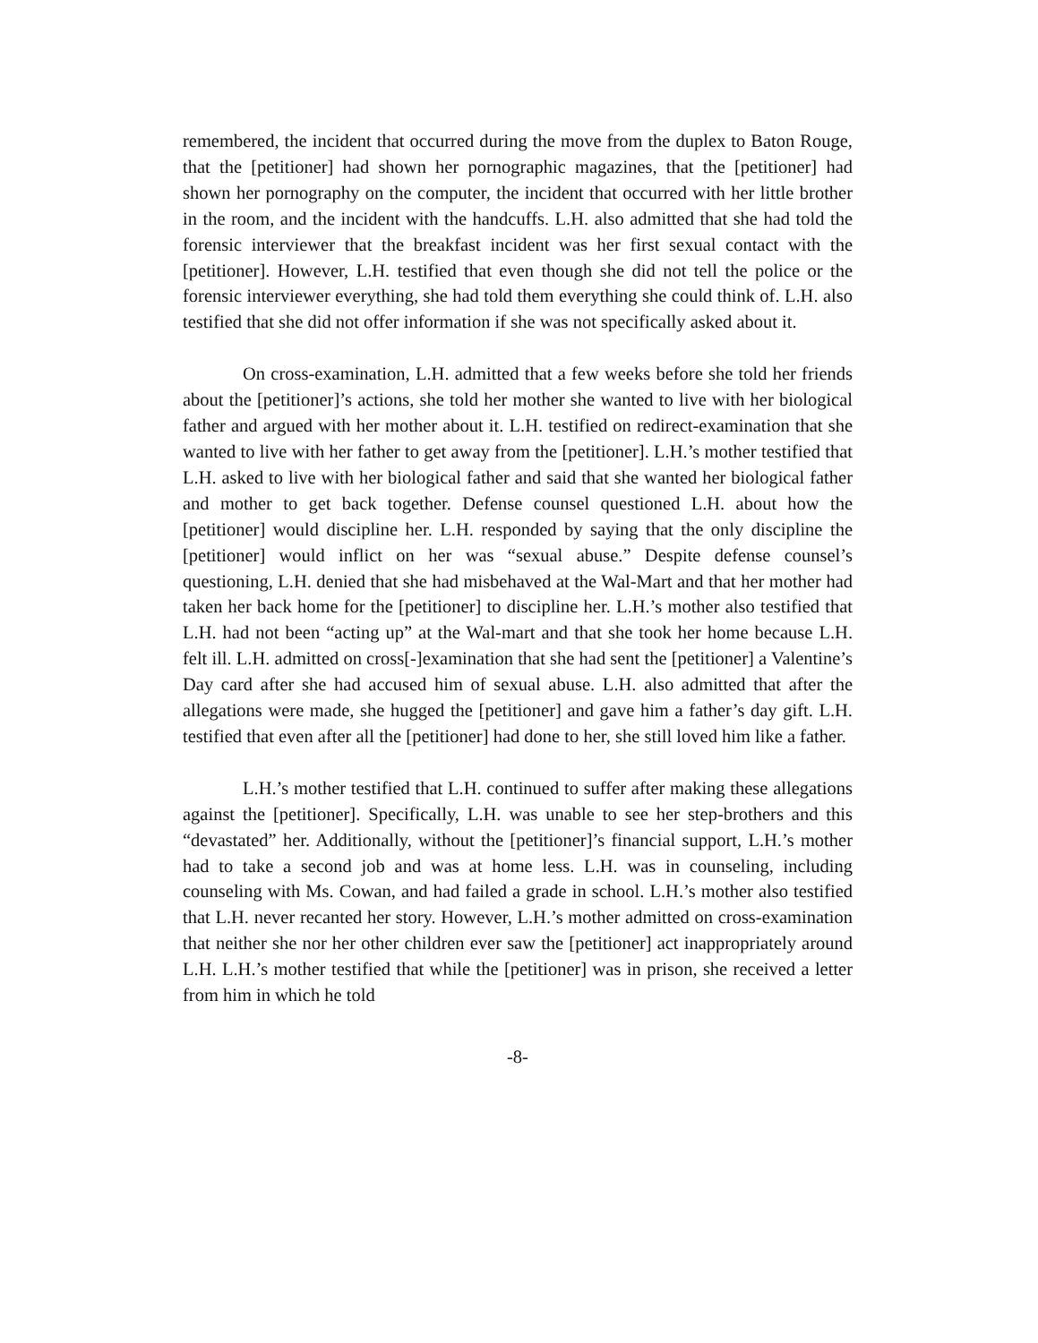remembered, the incident that occurred during the move from the duplex to Baton Rouge, that the [petitioner] had shown her pornographic magazines, that the [petitioner] had shown her pornography on the computer, the incident that occurred with her little brother in the room, and the incident with the handcuffs. L.H. also admitted that she had told the forensic interviewer that the breakfast incident was her first sexual contact with the [petitioner]. However, L.H. testified that even though she did not tell the police or the forensic interviewer everything, she had told them everything she could think of. L.H. also testified that she did not offer information if she was not specifically asked about it.
On cross-examination, L.H. admitted that a few weeks before she told her friends about the [petitioner]’s actions, she told her mother she wanted to live with her biological father and argued with her mother about it. L.H. testified on redirect-examination that she wanted to live with her father to get away from the [petitioner]. L.H.’s mother testified that L.H. asked to live with her biological father and said that she wanted her biological father and mother to get back together. Defense counsel questioned L.H. about how the [petitioner] would discipline her. L.H. responded by saying that the only discipline the [petitioner] would inflict on her was “sexual abuse.” Despite defense counsel’s questioning, L.H. denied that she had misbehaved at the Wal-Mart and that her mother had taken her back home for the [petitioner] to discipline her. L.H.’s mother also testified that L.H. had not been “acting up” at the Wal-mart and that she took her home because L.H. felt ill. L.H. admitted on cross[-]examination that she had sent the [petitioner] a Valentine’s Day card after she had accused him of sexual abuse. L.H. also admitted that after the allegations were made, she hugged the [petitioner] and gave him a father’s day gift. L.H. testified that even after all the [petitioner] had done to her, she still loved him like a father.
L.H.’s mother testified that L.H. continued to suffer after making these allegations against the [petitioner]. Specifically, L.H. was unable to see her step-brothers and this “devastated” her. Additionally, without the [petitioner]’s financial support, L.H.’s mother had to take a second job and was at home less. L.H. was in counseling, including counseling with Ms. Cowan, and had failed a grade in school. L.H.’s mother also testified that L.H. never recanted her story. However, L.H.’s mother admitted on cross-examination that neither she nor her other children ever saw the [petitioner] act inappropriately around L.H. L.H.’s mother testified that while the [petitioner] was in prison, she received a letter from him in which he told
-8-